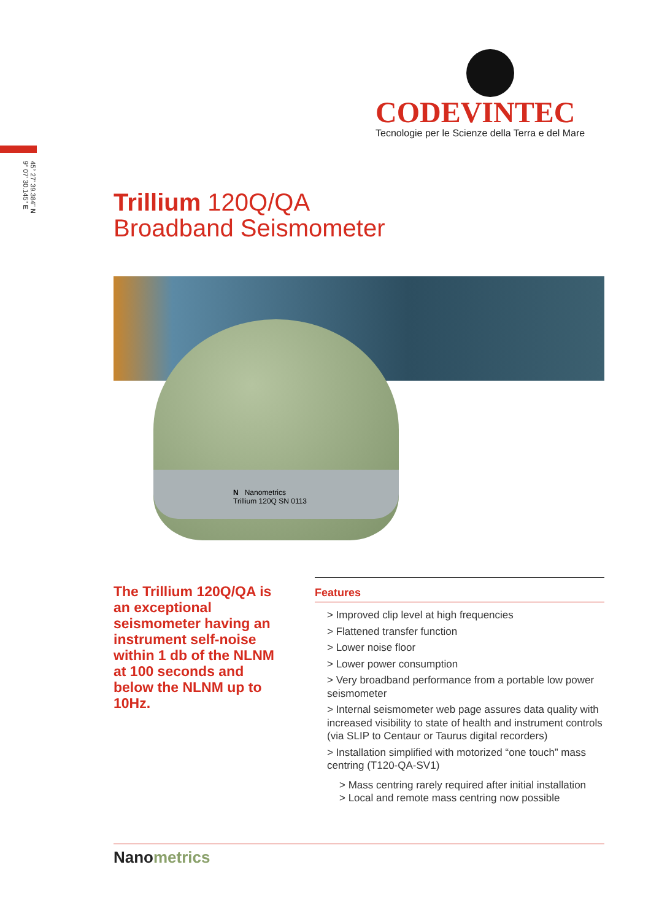CODEVINTEC
Tecnologie per le Scienze della Terra e del Mare
45° 27' 39.384" N
9° 07' 30.145" E
Trillium 120Q/QA
Broadband Seismometer
N Nanometrics
Trillium 120Q SN 0113
The Trillium 120Q/QA is an exceptional seismometer having an instrument self-noise within 1 db of the NLNM at 100 seconds and below the NLNM up to 10Hz.
Features
> Improved clip level at high frequencies
> Flattened transfer function
> Lower noise floor
> Lower power consumption
> Very broadband performance from a portable low power seismometer
> Internal seismometer web page assures data quality with increased visibility to state of health and instrument controls (via SLIP to Centaur or Taurus digital recorders)
> Installation simplified with motorized “one touch” mass centring (T120-QA-SV1)
> Mass centring rarely required after initial installation
> Local and remote mass centring now possible
Nanometrics